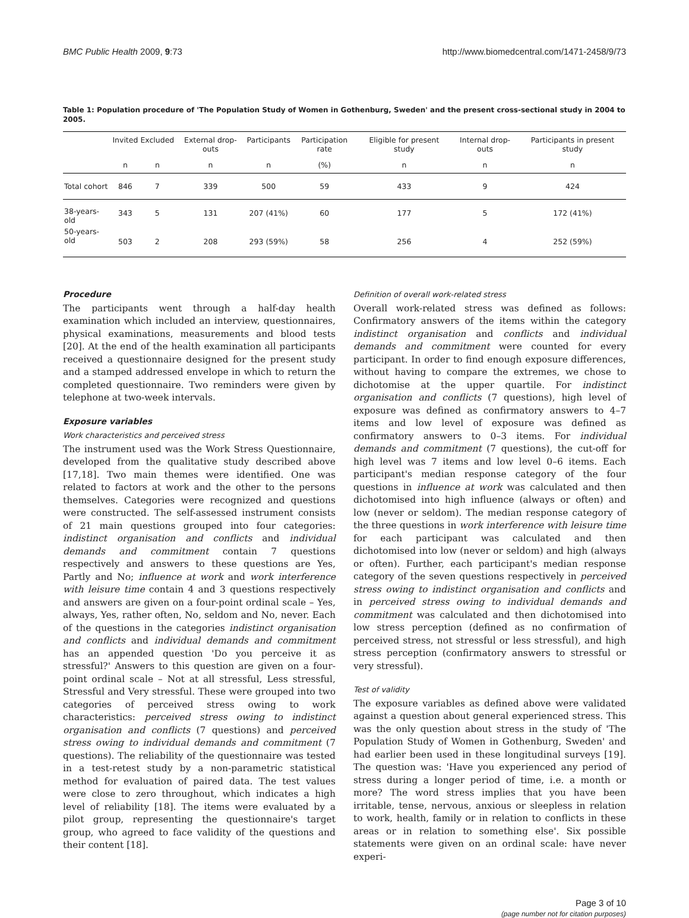BMC Public Health 2009, 9:73 http://www.biomedcentral.com/1471-2458/9/73
Table 1: Population procedure of 'The Population Study of Women in Gothenburg, Sweden' and the present cross-sectional study in 2004 to 2005.
| | Invited | Excluded | External drop-outs | Participants | Participation rate | Eligible for present study | Internal drop-outs | Participants in present study |
| --- | --- | --- | --- | --- | --- | --- | --- | --- |
| | n | n | n | n | (%) | n | n | n |
| Total cohort | 846 | 7 | 339 | 500 | 59 | 433 | 9 | 424 |
| 38-years-old | 343 | 5 | 131 | 207 (41%) | 60 | 177 | 5 | 172 (41%) |
| 50-years-old | 503 | 2 | 208 | 293 (59%) | 58 | 256 | 4 | 252 (59%) |
Procedure
The participants went through a half-day health examination which included an interview, questionnaires, physical examinations, measurements and blood tests [20]. At the end of the health examination all participants received a questionnaire designed for the present study and a stamped addressed envelope in which to return the completed questionnaire. Two reminders were given by telephone at two-week intervals.
Exposure variables
Work characteristics and perceived stress
The instrument used was the Work Stress Questionnaire, developed from the qualitative study described above [17,18]. Two main themes were identified. One was related to factors at work and the other to the persons themselves. Categories were recognized and questions were constructed. The self-assessed instrument consists of 21 main questions grouped into four categories: indistinct organisation and conflicts and individual demands and commitment contain 7 questions respectively and answers to these questions are Yes, Partly and No; influence at work and work interference with leisure time contain 4 and 3 questions respectively and answers are given on a four-point ordinal scale – Yes, always, Yes, rather often, No, seldom and No, never. Each of the questions in the categories indistinct organisation and conflicts and individual demands and commitment has an appended question 'Do you perceive it as stressful?' Answers to this question are given on a four-point ordinal scale – Not at all stressful, Less stressful, Stressful and Very stressful. These were grouped into two categories of perceived stress owing to work characteristics: perceived stress owing to indistinct organisation and conflicts (7 questions) and perceived stress owing to individual demands and commitment (7 questions). The reliability of the questionnaire was tested in a test-retest study by a non-parametric statistical method for evaluation of paired data. The test values were close to zero throughout, which indicates a high level of reliability [18]. The items were evaluated by a pilot group, representing the questionnaire's target group, who agreed to face validity of the questions and their content [18].
Definition of overall work-related stress
Overall work-related stress was defined as follows: Confirmatory answers of the items within the category indistinct organisation and conflicts and individual demands and commitment were counted for every participant. In order to find enough exposure differences, without having to compare the extremes, we chose to dichotomise at the upper quartile. For indistinct organisation and conflicts (7 questions), high level of exposure was defined as confirmatory answers to 4–7 items and low level of exposure was defined as confirmatory answers to 0–3 items. For individual demands and commitment (7 questions), the cut-off for high level was 7 items and low level 0–6 items. Each participant's median response category of the four questions in influence at work was calculated and then dichotomised into high influence (always or often) and low (never or seldom). The median response category of the three questions in work interference with leisure time for each participant was calculated and then dichotomised into low (never or seldom) and high (always or often). Further, each participant's median response category of the seven questions respectively in perceived stress owing to indistinct organisation and conflicts and in perceived stress owing to individual demands and commitment was calculated and then dichotomised into low stress perception (defined as no confirmation of perceived stress, not stressful or less stressful), and high stress perception (confirmatory answers to stressful or very stressful).
Test of validity
The exposure variables as defined above were validated against a question about general experienced stress. This was the only question about stress in the study of 'The Population Study of Women in Gothenburg, Sweden' and had earlier been used in these longitudinal surveys [19]. The question was: 'Have you experienced any period of stress during a longer period of time, i.e. a month or more? The word stress implies that you have been irritable, tense, nervous, anxious or sleepless in relation to work, health, family or in relation to conflicts in these areas or in relation to something else'. Six possible statements were given on an ordinal scale: have never experi-
Page 3 of 10
(page number not for citation purposes)